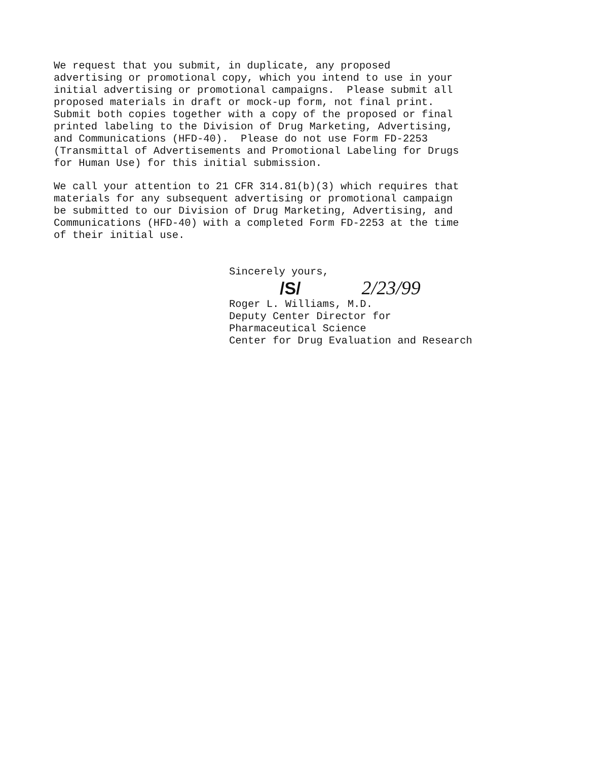We request that you submit, in duplicate, any proposed advertising or promotional copy, which you intend to use in your initial advertising or promotional campaigns. Please submit all proposed materials in draft or mock-up form, not final print. Submit both copies together with a copy of the proposed or final printed labeling to the Division of Drug Marketing, Advertising, and Communications (HFD-40). Please do not use Form FD-2253 (Transmittal of Advertisements and Promotional Labeling for Drugs for Human Use) for this initial submission.
We call your attention to 21 CFR 314.81(b)(3) which requires that materials for any subsequent advertising or promotional campaign be submitted to our Division of Drug Marketing, Advertising, and Communications (HFD-40) with a completed Form FD-2253 at the time of their initial use.
Sincerely yours, /S/ 2/23/99 Roger L. Williams, M.D. Deputy Center Director for Pharmaceutical Science Center for Drug Evaluation and Research